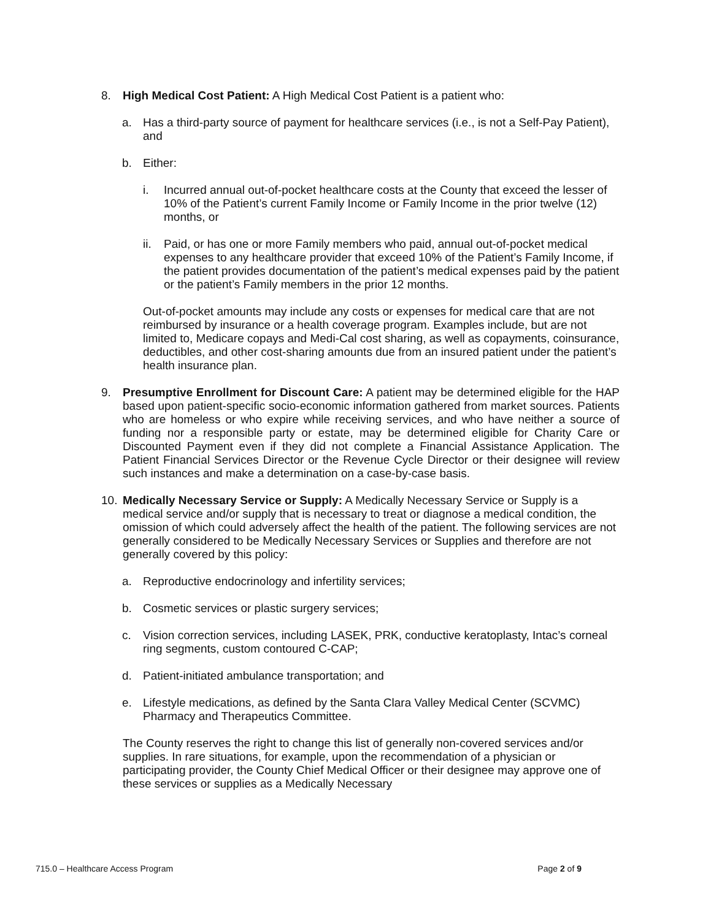8. High Medical Cost Patient: A High Medical Cost Patient is a patient who:
a. Has a third-party source of payment for healthcare services (i.e., is not a Self-Pay Patient), and
b. Either:
i. Incurred annual out-of-pocket healthcare costs at the County that exceed the lesser of 10% of the Patient’s current Family Income or Family Income in the prior twelve (12) months, or
ii. Paid, or has one or more Family members who paid, annual out-of-pocket medical expenses to any healthcare provider that exceed 10% of the Patient’s Family Income, if the patient provides documentation of the patient’s medical expenses paid by the patient or the patient’s Family members in the prior 12 months.
Out-of-pocket amounts may include any costs or expenses for medical care that are not reimbursed by insurance or a health coverage program. Examples include, but are not limited to, Medicare copays and Medi-Cal cost sharing, as well as copayments, coinsurance, deductibles, and other cost-sharing amounts due from an insured patient under the patient’s health insurance plan.
9. Presumptive Enrollment for Discount Care: A patient may be determined eligible for the HAP based upon patient-specific socio-economic information gathered from market sources. Patients who are homeless or who expire while receiving services, and who have neither a source of funding nor a responsible party or estate, may be determined eligible for Charity Care or Discounted Payment even if they did not complete a Financial Assistance Application. The Patient Financial Services Director or the Revenue Cycle Director or their designee will review such instances and make a determination on a case-by-case basis.
10. Medically Necessary Service or Supply: A Medically Necessary Service or Supply is a medical service and/or supply that is necessary to treat or diagnose a medical condition, the omission of which could adversely affect the health of the patient. The following services are not generally considered to be Medically Necessary Services or Supplies and therefore are not generally covered by this policy:
a. Reproductive endocrinology and infertility services;
b. Cosmetic services or plastic surgery services;
c. Vision correction services, including LASEK, PRK, conductive keratoplasty, Intac’s corneal ring segments, custom contoured C-CAP;
d. Patient-initiated ambulance transportation; and
e. Lifestyle medications, as defined by the Santa Clara Valley Medical Center (SCVMC) Pharmacy and Therapeutics Committee.
The County reserves the right to change this list of generally non-covered services and/or supplies. In rare situations, for example, upon the recommendation of a physician or participating provider, the County Chief Medical Officer or their designee may approve one of these services or supplies as a Medically Necessary
715.0 – Healthcare Access Program Page 2 of 9